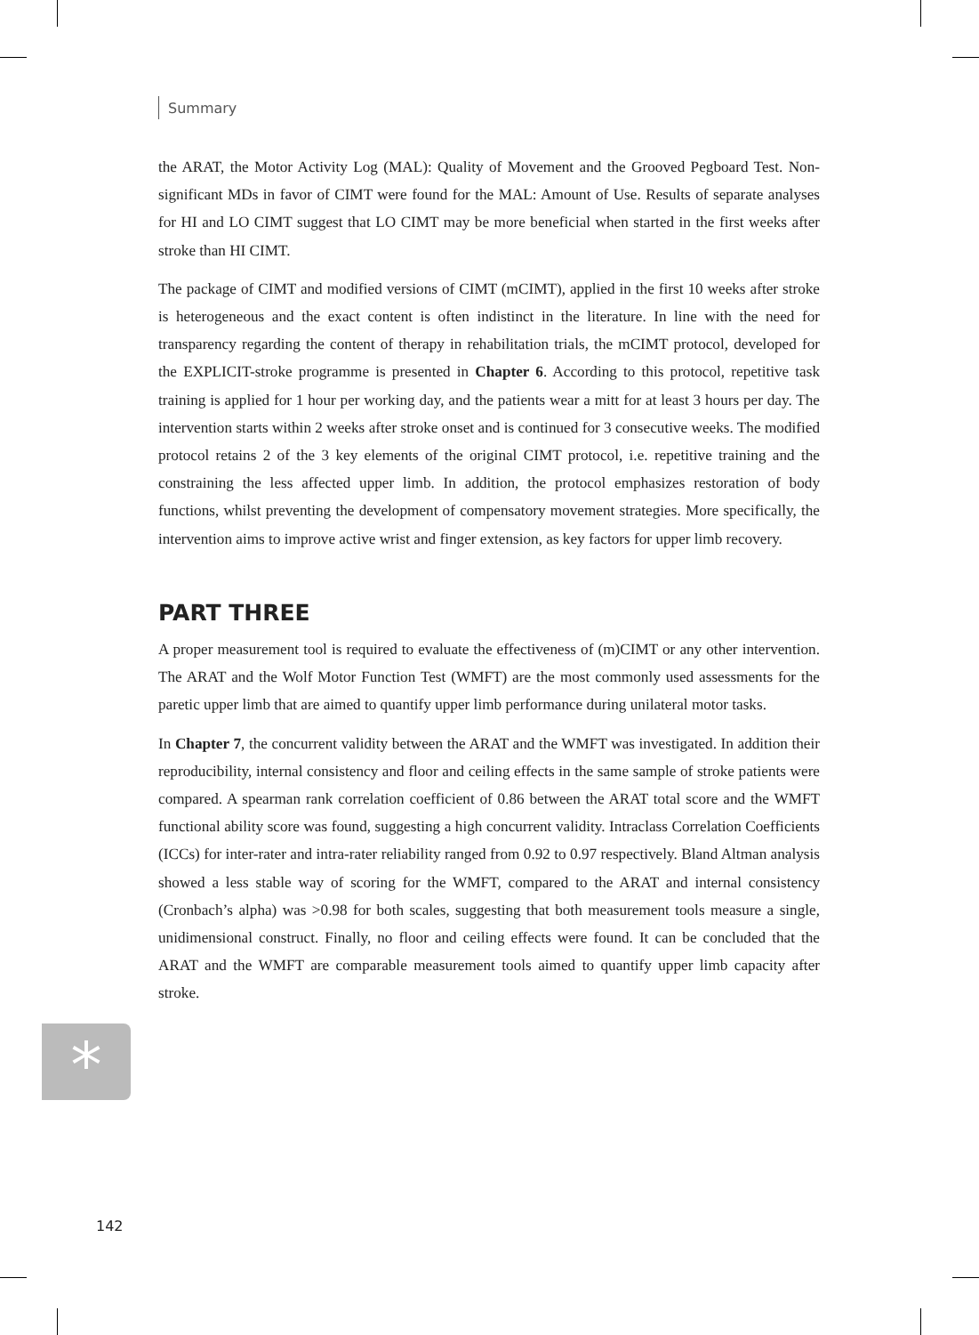Summary
the ARAT, the Motor Activity Log (MAL): Quality of Movement and the Grooved Pegboard Test. Non-significant MDs in favor of CIMT were found for the MAL: Amount of Use. Results of separate analyses for HI and LO CIMT suggest that LO CIMT may be more beneficial when started in the first weeks after stroke than HI CIMT.
The package of CIMT and modified versions of CIMT (mCIMT), applied in the first 10 weeks after stroke is heterogeneous and the exact content is often indistinct in the literature. In line with the need for transparency regarding the content of therapy in rehabilitation trials, the mCIMT protocol, developed for the EXPLICIT-stroke programme is presented in Chapter 6. According to this protocol, repetitive task training is applied for 1 hour per working day, and the patients wear a mitt for at least 3 hours per day. The intervention starts within 2 weeks after stroke onset and is continued for 3 consecutive weeks. The modified protocol retains 2 of the 3 key elements of the original CIMT protocol, i.e. repetitive training and the constraining the less affected upper limb. In addition, the protocol emphasizes restoration of body functions, whilst preventing the development of compensatory movement strategies. More specifically, the intervention aims to improve active wrist and finger extension, as key factors for upper limb recovery.
PART THREE
A proper measurement tool is required to evaluate the effectiveness of (m)CIMT or any other intervention. The ARAT and the Wolf Motor Function Test (WMFT) are the most commonly used assessments for the paretic upper limb that are aimed to quantify upper limb performance during unilateral motor tasks.
In Chapter 7, the concurrent validity between the ARAT and the WMFT was investigated. In addition their reproducibility, internal consistency and floor and ceiling effects in the same sample of stroke patients were compared. A spearman rank correlation coefficient of 0.86 between the ARAT total score and the WMFT functional ability score was found, suggesting a high concurrent validity. Intraclass Correlation Coefficients (ICCs) for inter-rater and intra-rater reliability ranged from 0.92 to 0.97 respectively. Bland Altman analysis showed a less stable way of scoring for the WMFT, compared to the ARAT and internal consistency (Cronbach’s alpha) was >0.98 for both scales, suggesting that both measurement tools measure a single, unidimensional construct. Finally, no floor and ceiling effects were found. It can be concluded that the ARAT and the WMFT are comparable measurement tools aimed to quantify upper limb capacity after stroke.
*
142